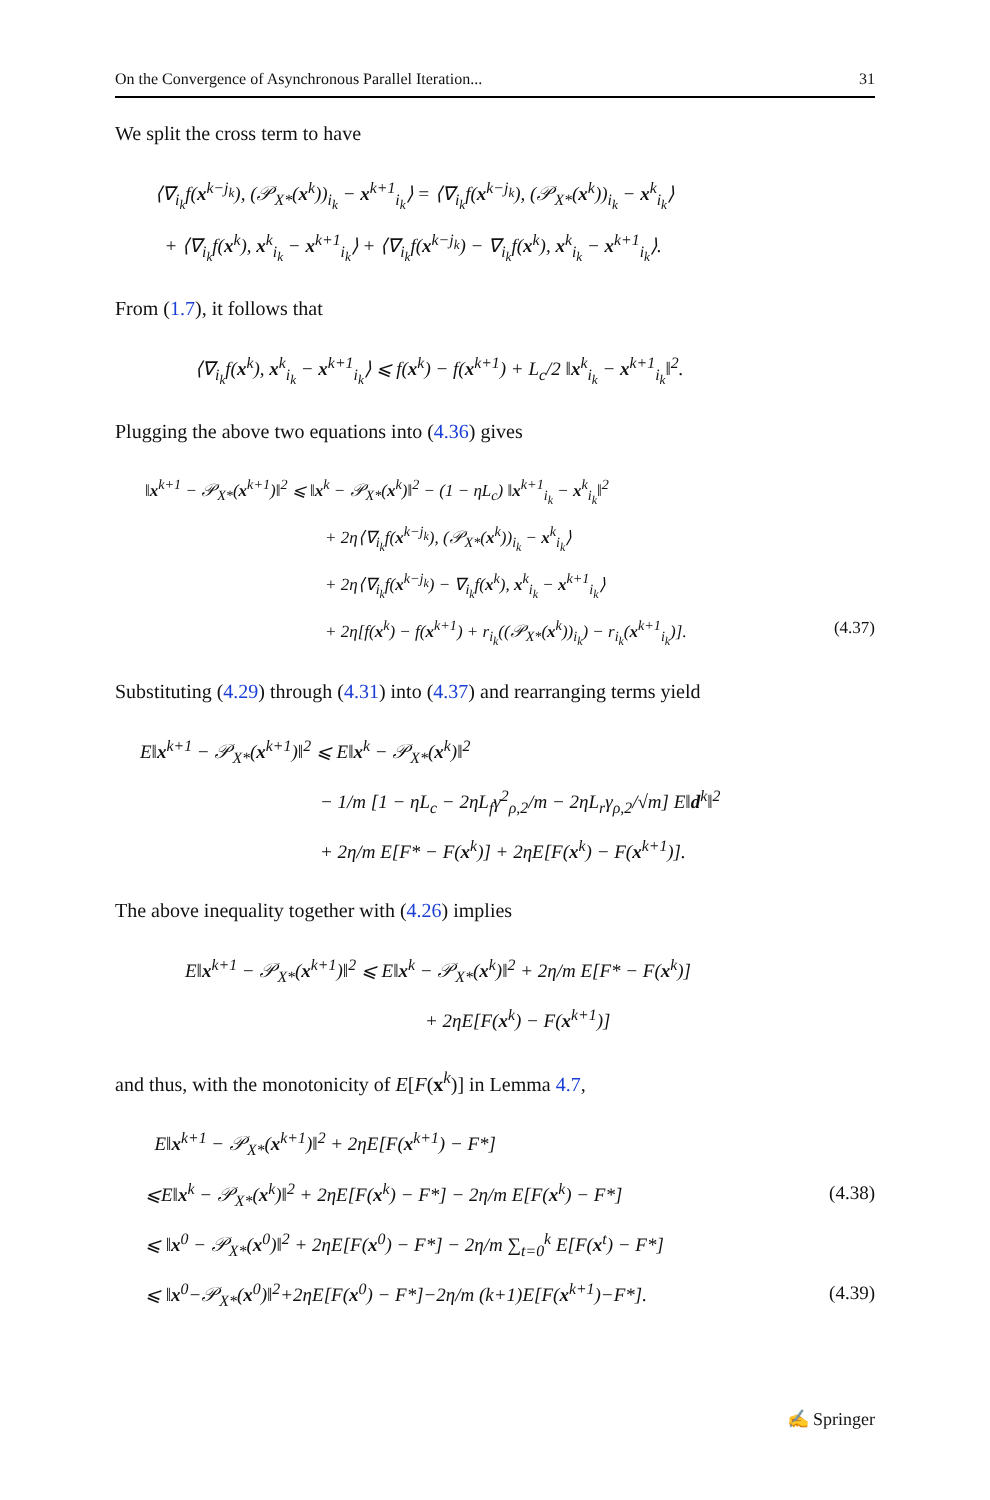On the Convergence of Asynchronous Parallel Iteration... 31
We split the cross term to have
⟨∇<sub>i<sub>k</sub></sub>f(x<sup>k−j<sub>k</sub></sup>), (𝒫<sub>X*</sub>(x<sup>k</sup>))<sub>i<sub>k</sub></sub> − x<sup>k+1</sup><sub>i<sub>k</sub></sub>⟩ = ⟨∇<sub>i<sub>k</sub></sub>f(x<sup>k−j<sub>k</sub></sup>), (𝒫<sub>X*</sub>(x<sup>k</sup>))<sub>i<sub>k</sub></sub> − x<sup>k</sup><sub>i<sub>k</sub></sub>⟩
+ ⟨∇<sub>i<sub>k</sub></sub>f(x<sup>k</sup>), x<sup>k</sup><sub>i<sub>k</sub></sub> − x<sup>k+1</sup><sub>i<sub>k</sub></sub>⟩ + ⟨∇<sub>i<sub>k</sub></sub>f(x<sup>k−j<sub>k</sub></sup>) − ∇<sub>i<sub>k</sub></sub>f(x<sup>k</sup>), x<sup>k</sup><sub>i<sub>k</sub></sub> − x<sup>k+1</sup><sub>i<sub>k</sub></sub>⟩.
From (1.7), it follows that
⟨∇<sub>i<sub>k</sub></sub>f(x<sup>k</sup>), x<sup>k</sup><sub>i<sub>k</sub></sub> − x<sup>k+1</sup><sub>i<sub>k</sub></sub>⟩ ⩽ f(x<sup>k</sup>) − f(x<sup>k+1</sup>) + L<sub>c</sub>/2 ‖x<sup>k</sup><sub>i<sub>k</sub></sub> − x<sup>k+1</sup><sub>i<sub>k</sub></sub>‖<sup>2</sup>.
Plugging the above two equations into (4.36) gives
‖x<sup>k+1</sup> − 𝒫<sub>X*</sub>(x<sup>k+1</sup>)‖<sup>2</sup> ⩽ ‖x<sup>k</sup> − 𝒫<sub>X*</sub>(x<sup>k</sup>)‖<sup>2</sup> − (1 − ηL<sub>c</sub>) ‖x<sup>k+1</sup><sub>i<sub>k</sub></sub> − x<sup>k</sup><sub>i<sub>k</sub></sub>‖<sup>2</sup>
+ 2η⟨∇<sub>i<sub>k</sub></sub>f(x<sup>k−j<sub>k</sub></sup>), (𝒫<sub>X*</sub>(x<sup>k</sup>))<sub>i<sub>k</sub></sub> − x<sup>k</sup><sub>i<sub>k</sub></sub>⟩
+ 2η⟨∇<sub>i<sub>k</sub></sub>f(x<sup>k−j<sub>k</sub></sup>) − ∇<sub>i<sub>k</sub></sub>f(x<sup>k</sup>), x<sup>k</sup><sub>i<sub>k</sub></sub> − x<sup>k+1</sup><sub>i<sub>k</sub></sub>⟩
+ 2η[f(x<sup>k</sup>) − f(x<sup>k+1</sup>) + r<sub>i<sub>k</sub></sub>((𝒫<sub>X*</sub>(x<sup>k</sup>))<sub>i<sub>k</sub></sub>) − r<sub>i<sub>k</sub></sub>(x<sup>k+1</sup><sub>i<sub>k</sub></sub>)]. (4.37)
Substituting (4.29) through (4.31) into (4.37) and rearranging terms yield
E‖x<sup>k+1</sup> − 𝒫<sub>X*</sub>(x<sup>k+1</sup>)‖<sup>2</sup> ⩽ E‖x<sup>k</sup> − 𝒫<sub>X*</sub>(x<sup>k</sup>)‖<sup>2</sup>
− 1/m [1 − ηL<sub>c</sub> − 2ηL<sub>f</sub>γ<sup>2</sup><sub>ρ,2</sub>/m − 2ηL<sub>r</sub>γ<sub>ρ,2</sub>/√m] E‖d<sup>k</sup>‖<sup>2</sup>
+ 2η/m E[F* − F(x<sup>k</sup>)] + 2ηE[F(x<sup>k</sup>) − F(x<sup>k+1</sup>)].
The above inequality together with (4.26) implies
E‖x<sup>k+1</sup> − 𝒫<sub>X*</sub>(x<sup>k+1</sup>)‖<sup>2</sup> ⩽ E‖x<sup>k</sup> − 𝒫<sub>X*</sub>(x<sup>k</sup>)‖<sup>2</sup> + 2η/m E[F* − F(x<sup>k</sup>)]
+ 2ηE[F(x<sup>k</sup>) − F(x<sup>k+1</sup>)]
and thus, with the monotonicity of E[F(x<sup>k</sup>)] in Lemma 4.7,
E‖x<sup>k+1</sup> − 𝒫<sub>X*</sub>(x<sup>k+1</sup>)‖<sup>2</sup> + 2ηE[F(x<sup>k+1</sup>) − F*]
⩽E‖x<sup>k</sup> − 𝒫<sub>X*</sub>(x<sup>k</sup>)‖<sup>2</sup> + 2ηE[F(x<sup>k</sup>) − F*] − 2η/m E[F(x<sup>k</sup>) − F*] (4.38)
⩽ ‖x<sup>0</sup> − 𝒫<sub>X*</sub>(x<sup>0</sup>)‖<sup>2</sup> + 2ηE[F(x<sup>0</sup>) − F*] − 2η/m ∑<sub>t=0</sub><sup>k</sup> E[F(x<sup>t</sup>) − F*]
⩽ ‖x<sup>0</sup>−𝒫<sub>X*</sub>(x<sup>0</sup>)‖<sup>2</sup>+2ηE[F(x<sup>0</sup>) − F*]−2η/m (k+1)E[F(x<sup>k+1</sup>)−F*]. (4.39)
✍ Springer